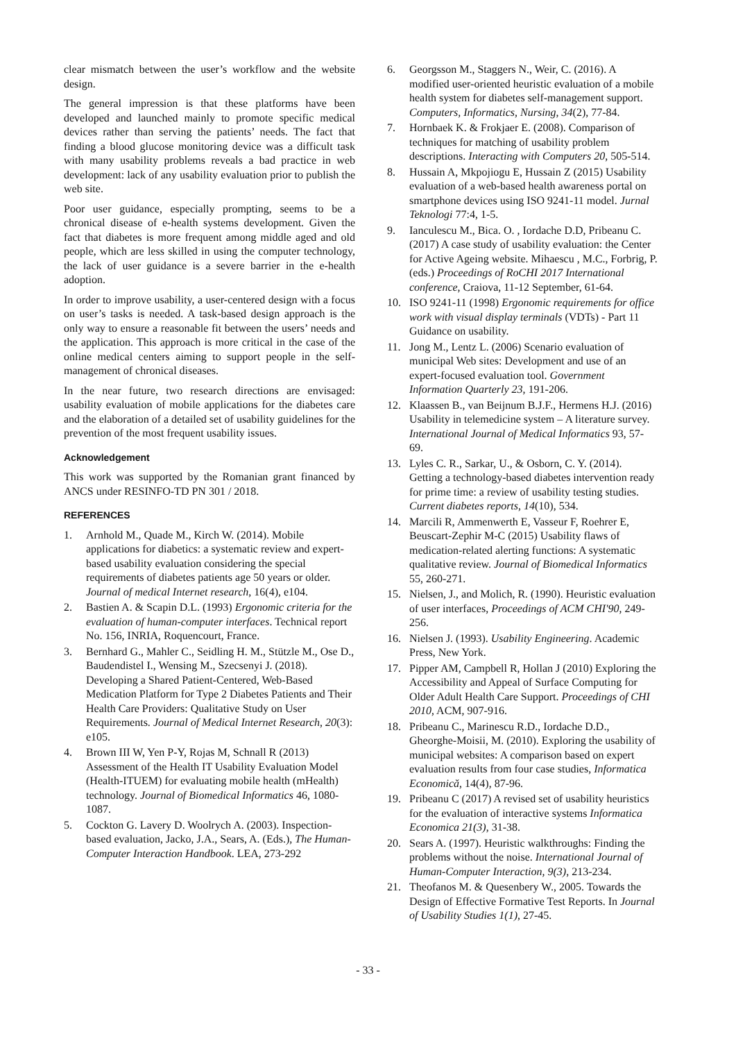clear mismatch between the user’s workflow and the website design.
The general impression is that these platforms have been developed and launched mainly to promote specific medical devices rather than serving the patients’ needs. The fact that finding a blood glucose monitoring device was a difficult task with many usability problems reveals a bad practice in web development: lack of any usability evaluation prior to publish the web site.
Poor user guidance, especially prompting, seems to be a chronical disease of e-health systems development. Given the fact that diabetes is more frequent among middle aged and old people, which are less skilled in using the computer technology, the lack of user guidance is a severe barrier in the e-health adoption.
In order to improve usability, a user-centered design with a focus on user’s tasks is needed. A task-based design approach is the only way to ensure a reasonable fit between the users’ needs and the application. This approach is more critical in the case of the online medical centers aiming to support people in the self-management of chronical diseases.
In the near future, two research directions are envisaged: usability evaluation of mobile applications for the diabetes care and the elaboration of a detailed set of usability guidelines for the prevention of the most frequent usability issues.
Acknowledgement
This work was supported by the Romanian grant financed by ANCS under RESINFO-TD PN 301 / 2018.
REFERENCES
1. Arnhold M., Quade M., Kirch W. (2014). Mobile applications for diabetics: a systematic review and expert-based usability evaluation considering the special requirements of diabetes patients age 50 years or older. Journal of medical Internet research, 16(4), e104.
2. Bastien A. & Scapin D.L. (1993) Ergonomic criteria for the evaluation of human-computer interfaces. Technical report No. 156, INRIA, Roquencourt, France.
3. Bernhard G., Mahler C., Seidling H. M., Stützle M., Ose D., Baudendistel I., Wensing M., Szecsenyi J. (2018). Developing a Shared Patient-Centered, Web-Based Medication Platform for Type 2 Diabetes Patients and Their Health Care Providers: Qualitative Study on User Requirements. Journal of Medical Internet Research, 20(3): e105.
4. Brown III W, Yen P-Y, Rojas M, Schnall R (2013) Assessment of the Health IT Usability Evaluation Model (Health-ITUEM) for evaluating mobile health (mHealth) technology. Journal of Biomedical Informatics 46, 1080-1087.
5. Cockton G. Lavery D. Woolrych A. (2003). Inspection-based evaluation, Jacko, J.A., Sears, A. (Eds.), The Human-Computer Interaction Handbook. LEA, 273-292
6. Georgsson M., Staggers N., Weir, C. (2016). A modified user-oriented heuristic evaluation of a mobile health system for diabetes self-management support. Computers, Informatics, Nursing, 34(2), 77-84.
7. Hornbaek K. & Frokjaer E. (2008). Comparison of techniques for matching of usability problem descriptions. Interacting with Computers 20, 505-514.
8. Hussain A, Mkpojiogu E, Hussain Z (2015) Usability evaluation of a web-based health awareness portal on smartphone devices using ISO 9241-11 model. Jurnal Teknologi 77:4, 1-5.
9. Ianculescu M., Bica. O. , Iordache D.D, Pribeanu C. (2017) A case study of usability evaluation: the Center for Active Ageing website. Mihaescu , M.C., Forbrig, P. (eds.) Proceedings of RoCHI 2017 International conference, Craiova, 11-12 September, 61-64.
10. ISO 9241-11 (1998) Ergonomic requirements for office work with visual display terminals (VDTs) - Part 11 Guidance on usability.
11. Jong M., Lentz L. (2006) Scenario evaluation of municipal Web sites: Development and use of an expert-focused evaluation tool. Government Information Quarterly 23, 191-206.
12. Klaassen B., van Beijnum B.J.F., Hermens H.J. (2016) Usability in telemedicine system – A literature survey. International Journal of Medical Informatics 93, 57-69.
13. Lyles C. R., Sarkar, U., & Osborn, C. Y. (2014). Getting a technology-based diabetes intervention ready for prime time: a review of usability testing studies. Current diabetes reports, 14(10), 534.
14. Marcili R, Ammenwerth E, Vasseur F, Roehrer E, Beuscart-Zephir M-C (2015) Usability flaws of medication-related alerting functions: A systematic qualitative review. Journal of Biomedical Informatics 55, 260-271.
15. Nielsen, J., and Molich, R. (1990). Heuristic evaluation of user interfaces, Proceedings of ACM CHI'90, 249-256.
16. Nielsen J. (1993). Usability Engineering. Academic Press, New York.
17. Pipper AM, Campbell R, Hollan J (2010) Exploring the Accessibility and Appeal of Surface Computing for Older Adult Health Care Support. Proceedings of CHI 2010, ACM, 907-916.
18. Pribeanu C., Marinescu R.D., Iordache D.D., Gheorghe-Moisii, M. (2010). Exploring the usability of municipal websites: A comparison based on expert evaluation results from four case studies, Informatica Economică, 14(4), 87-96.
19. Pribeanu C (2017) A revised set of usability heuristics for the evaluation of interactive systems Informatica Economica 21(3), 31-38.
20. Sears A. (1997). Heuristic walkthroughs: Finding the problems without the noise. International Journal of Human-Computer Interaction, 9(3), 213-234.
21. Theofanos M. & Quesenbery W., 2005. Towards the Design of Effective Formative Test Reports. In Journal of Usability Studies 1(1), 27-45.
- 33 -